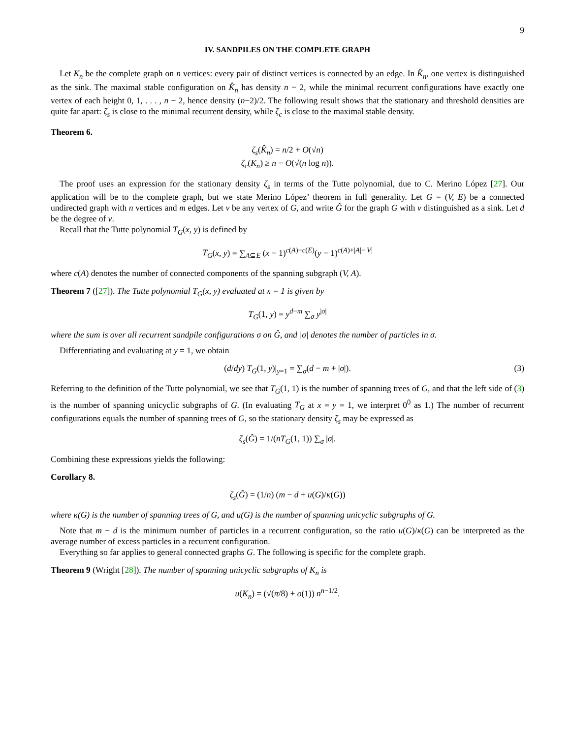9
IV. SANDPILES ON THE COMPLETE GRAPH
Let K<sub>n</sub> be the complete graph on n vertices: every pair of distinct vertices is connected by an edge. In K̂<sub>n</sub>, one vertex is distinguished as the sink. The maximal stable configuration on K̂<sub>n</sub> has density n − 2, while the minimal recurrent configurations have exactly one vertex of each height 0, 1, . . . , n − 2, hence density (n−2)/2. The following result shows that the stationary and threshold densities are quite far apart: ζ<sub>s</sub> is close to the minimal recurrent density, while ζ<sub>c</sub> is close to the maximal stable density.
Theorem 6.
ζ<sub>s</sub>(K̂<sub>n</sub>) = n/2 + O(√n)
ζ<sub>c</sub>(K<sub>n</sub>) ≥ n − O(√(n log n)).
The proof uses an expression for the stationary density ζ<sub>s</sub> in terms of the Tutte polynomial, due to C. Merino López [27]. Our application will be to the complete graph, but we state Merino López’ theorem in full generality. Let G = (V, E) be a connected undirected graph with n vertices and m edges. Let v be any vertex of G, and write Ĝ for the graph G with v distinguished as a sink. Let d be the degree of v.
Recall that the Tutte polynomial T<sub>G</sub>(x, y) is defined by
T<sub>G</sub>(x, y) = ∑<sub>A⊆E</sub> (x − 1)<sup>c(A)−c(E)</sup>(y − 1)<sup>c(A)+|A|−|V|</sup>
where c(A) denotes the number of connected components of the spanning subgraph (V, A).
Theorem 7 ([27]). The Tutte polynomial T<sub>G</sub>(x, y) evaluated at x = 1 is given by
T<sub>G</sub>(1, y) = y<sup>d−m</sup> ∑<sub>σ</sub> y<sup>|σ|</sup>
where the sum is over all recurrent sandpile configurations σ on Ĝ, and |σ| denotes the number of particles in σ.
Differentiating and evaluating at y = 1, we obtain
(d/dy) T<sub>G</sub>(1, y)|<sub>y=1</sub> = ∑<sub>σ</sub>(d − m + |σ|). (3)
Referring to the definition of the Tutte polynomial, we see that T<sub>G</sub>(1, 1) is the number of spanning trees of G, and that the left side of (3) is the number of spanning unicyclic subgraphs of G. (In evaluating T<sub>G</sub> at x = y = 1, we interpret 0<sup>0</sup> as 1.) The number of recurrent configurations equals the number of spanning trees of G, so the stationary density ζ<sub>s</sub> may be expressed as
ζ<sub>s</sub>(Ĝ) = 1/(nT<sub>G</sub>(1, 1)) ∑<sub>σ</sub> |σ|.
Combining these expressions yields the following:
Corollary 8.
ζ<sub>s</sub>(Ĝ) = (1/n) (m − d + u(G)/κ(G))
where κ(G) is the number of spanning trees of G, and u(G) is the number of spanning unicyclic subgraphs of G.
Note that m − d is the minimum number of particles in a recurrent configuration, so the ratio u(G)/κ(G) can be interpreted as the average number of excess particles in a recurrent configuration.
Everything so far applies to general connected graphs G. The following is specific for the complete graph.
Theorem 9 (Wright [28]). The number of spanning unicyclic subgraphs of K<sub>n</sub> is
u(K<sub>n</sub>) = (√(π/8) + o(1)) n<sup>n−1/2</sup>.